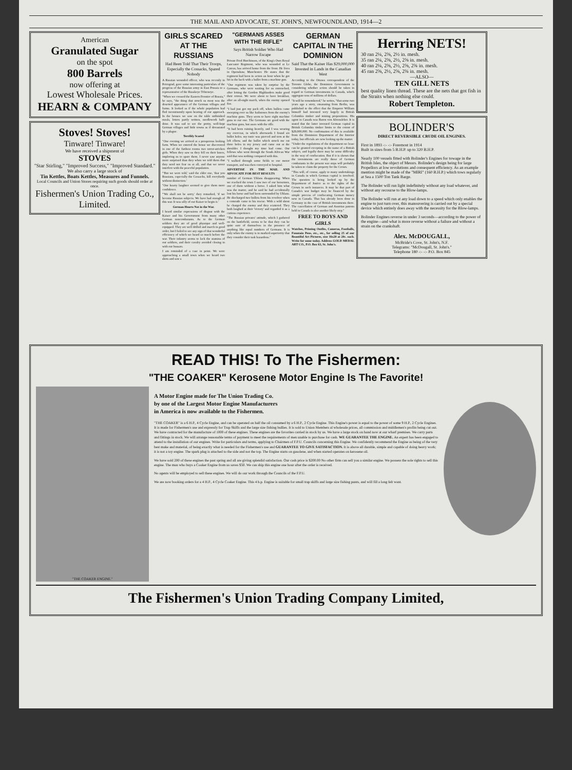THE MAIL AND ADVOCATE, ST. JOHN'S, NEWFOUNDLAND, 1914—2
American
Granulated Sugar
on the spot
800 Barrels
now offering at
Lowest Wholesale Prices.
HEARN & COMPANY
Stoves! Stoves!
Tinware! Tinware!
We have received a shipment of
STOVES
"Star Stirling," "Improved Success," "Improved Standard."
We also carry a large stock of
Tin Kettles, Boats Kettles, Measures and Funnels.
Local Councils and Union Stores requiring such goods should order at once.
Fishermen's Union Trading Co., Limited.
GIRLS SCARED AT THE RUSSIANS
Had Been Told That Their Troops, Especially the Cossacks, Spared Nobody
A Russian wounded officer, who was recently in Petrograd, gave some interesting particulars of the progress of the Russian army in East Prussia to a representative of the Russkoye Tchteneye.
"When we crossed the Eastern Frontier of Russia," he says, "the thing that struck us most was the deserted appearance of the German villages and farms. It looked as if the whole population had fled incontinently upon hearing of our approach. In the houses we saw on the table unfinished meals, letters partly written, needlework half-done. It was sad to see the pretty, well-kept German villages and little towns as if devastated by a plague.
Terribly Scared
"One evening we arrived at a prosperous looking farm. When we entered the house we discovered in one of the farthest rooms two terror-stricken girls. When they saw us they fell on their knees, imploring us to spare them. I never saw anyone more surprised than they when we told them that they need not fear us at all, and that we never interfere with the peaceful population.
"'But we were told,' said the elder one, 'that you Russians, especially the Cossacks, kill everybody without distinction.'
"Our hearty laughter seemed to give them more confidence.
"'We shall not be sorry,' they remarked, 'if we become Russian subjects. We have had enough of this war. It was silly of our Kaiser to begin it.'
German Hearts Not in the War.
I heard similar expressions of disgust with the Kaiser and his Government from many other German noncombatants. As to the German soldiers they are of good physique and well-equipped. They are well drilled and march in good order, but I failed to see any sign of that wonderful efficiency of which we heard so much before the war. Their infantry seems to lack the stamina of our soldiers, and their cavalry avoided closing in with our hussars.
I am reminded of a case in point. We were approaching a small town when we heard two shots and saw a
"GERMANS ASSES WITH THE RIFLE"
Says British Soldier Who Had Narrow Escape
Private Fred Hutchinson, of the King's Own Royal Lancaster Regiment, who was wounded at Le Cateau, has arrived home from the front. He lives in Openshaw, Manchester. He states that the regiment had been in action an hour when he got hit in the back with a bullet from a machine gun.
"Our regiment was taken by surprise by the Germans, who were waiting for us entrenched, after letting the Gordon Highlanders make good their retreat. We were about to have breakfast, after an all-night march, when the enemy opened fire.
"I had just got my pack off, when bullets came sweeping over us like hailstones from the enemy's machine guns. They seem to have eight machine guns to our one. The Germans are good with the machine guns, but asses with the rifle.
"It had been raining heavily, and I was wearing my overcoat, in which afterwards I found six bullet holes. my tunic was pierced and torn at the left elbow, and the bullet which struck me cut three holes in my jersey and came out at the shoulder. I thought my time had come. Our fellows who went through the South African War said that was nothing compared with this.
"I walked through some fields to our motor transport, and was then conveyed to hospital.
ADVERTISE IN THE MAIL AND ADVOCATE FOR BEST RESULTS
number of German Uhlans disappearing. When we reached the town I saw two of our horsemen, one of them without a horse. I asked him what was the matter, and he said he had accidentally lost his horse and had been surrounded by Uhlans. He discharged two bullets from his revolver when a comrade came to his rescue. With a wild shout he charged the enemy and they scattered. They both laughed at their 'victory' and regarded it as a curious experience.
"The Russian privates' attitude, which I gathered on the battlefield, seems to be that they can be quite sure of themselves in the presence of anything like equal numbers of Germans. It is only when the enemy is in marked superiority that they consider their task hazardous."
GERMAN CAPITAL IN THE DOMINION
Said That the Kaiser Has $29,000,000 Invested in Lands in the Canadian West
According to the Ottawa correspondent of the Toronto Globe, the Dominion Government is considering whether action should be taken in regard to German investments in Canada, which aggregate tens of millions of dollars.
"It will be remembered," he writes, "that some two years ago a story, emanating from Berlin, was published to the effect that the Emperor William himself had invested very largely in British Columbia timber and mining propositions. His agent in Canada was Baron von Alvensleber. It is stated that the latter invested German capital in British Columbia timber limits to the extent of $29,000,000. No confirmation of this is available from the Dominion Department of the Interior today, but officials are now looking up the matter.
"Under the regulations of the department no lease can be granted excepting in the name of a British subject, and legally there may be some difficulty in the way of confiscation. But if it is shown that the investments are really those of German combatants in the present war steps will probably be taken to claim the property for the Crown.
"This will, of course, apply to many undertakings in Canada in which German capital is involved. The question is being looked up by the Department of Justice as to the rights of the Crown in such instances. It may be that part of Canada's war budget may be financed by the simple process of confiscating German money now in Canada. That has already been done in Germany in the case of British investments there. The cancellation of German and Austrian patents held in Canada is also another likely step."
FREE TO BOYS AND GIRLS
Watches, Printing Outfits, Cameras, Footballs, Fountain Pens, etc., etc., for selling 25 of our Beautiful Art Pictures, size 16x20 at 20c. each. Write for some today. Address GOLD MEDAL ART CO., P.O. Box 63, St. John's.
Herring NETS!
30 ran 2¼, 2⅜, 2½ in. mesh.
35 ran 2¼, 2⅜, 2½, 2⅝ in. mesh.
40 ran 2¼, 2⅜, 2½, 2⅝, 2¾ in. mesh.
45 ran 2⅜, 2½, 2⅝, 2¾ in. mesh.
—ALSO—
TEN GILL NETS
best quality linen thread. These are the nets that got fish in the Straits when nothing else could.
Robert Templeton.
BOLINDER'S
DIRECT REVERSIBLE CRUDE OIL ENGINES.
First in 1893 -:- -:- Foremost in 1914
Built in sizes from 5 B.H.P. up to 320 B.H.P.
Nearly 100 vessels fitted with Bolinder's Engines for towage in the British Isles, the object of Messrs. Bolinder's design being for large Propellors at low revolutions and consequent efficiency. As an example mention might be made of the "MIRI" (160 B.H.P.) which tows regularly at Sea a 1500 Ton Tank Barge.
The Bolinder will run light indefinitely without any load whatever, and without any recourse to the Blow-lamps.
The Bolinder will run at any load down to a speed which only enables the engine to just turn over, this manouvering is carried out by a special device which entirely does away with the necessity for the Blow-lamps.
Bolinder Engines reverse in under 3 seconds—according to the power of the engine—and what is more reverse without a failure and without a strain on the crankshaft.
Alex. McDOUGALL,
McBride's Cove, St. John's, N.F.
Telegrams: "McDougall, St. John's."
Telephone 180 -:- -:- P.O. Box 845
READ THIS! To The Fishermen:
"THE COAKER" Kerosene Motor Engine Is The Favorite!
"THE COAKER ENGINE."
A Motor Engine made for The Union Trading Co.
by one of the Largest Motor Engine Manufacturers
in America is now available to the Fishermen.
"THE COAKER" is a 6 H.P., 4 Cycle Engine, and can be operated on half the oil consumed by a 6 H.P., 2 Cycle Engine. This Engine's power is equal to the power of some 9 H.P., 2 Cycle Engines. It is made for Fishermen's use and expressly for Trap Skiffs and the large size fishing bullies. It is sold to Union Members al wholesale prices, all commission and middlemen's profits being cut out. We have contracted for the manufacture of 1000 of these engines. These engines are the favorites carried in stock by us. We have a large stock on hand now at our wharf premises. We carry parts and fittings in stock. We will arrange reasonable terms of payment to meet the requirements of men unable to purchase for cash. WE GUARANTEE THE ENGINE. An expert has been engaged to attend to the installation of our engines. Write for particulars and terms, applying to Chairmen of F.P.U. Councils concerning this Engine. We confidently recommend the Engine as being of the very best make and material, of being exactly what is needed for the Fishermen's use and GUARANTEE TO GIVE SATISFACTION. It is above all durable, simple and capable of doing heavy work; it is not a toy engine. The spark plug is attached to the side and not the top. The Engine starts on gasolene, and when started operates on kerosene oil.
We have sold 200 of these engines the past spring and all are giving splendid satisfaction. Our cash price is $200.00 No other firm can sell you a similar engine. We possess the sole rights to sell this engine. The man who buys a Coaker Engine from us saves $50. We can ship this engine one hour after the order is received.
No agents will be employed to sell these engines. We will do our work through the Councils of the F.P.U.
We are now booking orders for a 4 H.P., 4 Cycle Coaker Engine. This 4 h.p. Engine is suitable for small trap skiffs and large size fishing punts, and will fill a long felt want.
The Fishermen's Union Trading Company Limited,